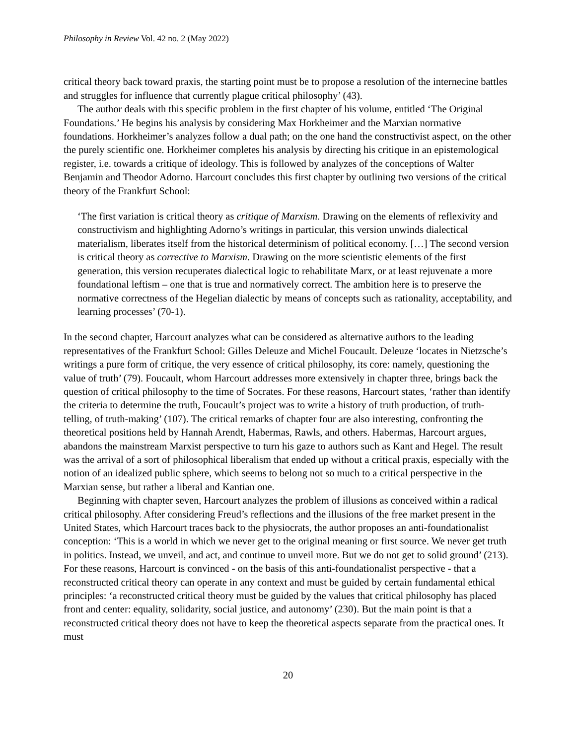Philosophy in Review Vol. 42 no. 2 (May 2022)
critical theory back toward praxis, the starting point must be to propose a resolution of the internecine battles and struggles for influence that currently plague critical philosophy’ (43).
The author deals with this specific problem in the first chapter of his volume, entitled ‘The Original Foundations.’ He begins his analysis by considering Max Horkheimer and the Marxian normative foundations. Horkheimer’s analyzes follow a dual path; on the one hand the constructivist aspect, on the other the purely scientific one. Horkheimer completes his analysis by directing his critique in an epistemological register, i.e. towards a critique of ideology. This is followed by analyzes of the conceptions of Walter Benjamin and Theodor Adorno. Harcourt concludes this first chapter by outlining two versions of the critical theory of the Frankfurt School:
‘The first variation is critical theory as critique of Marxism. Drawing on the elements of reflexivity and constructivism and highlighting Adorno’s writings in particular, this version unwinds dialectical materialism, liberates itself from the historical determinism of political economy. […] The second version is critical theory as corrective to Marxism. Drawing on the more scientistic elements of the first generation, this version recuperates dialectical logic to rehabilitate Marx, or at least rejuvenate a more foundational leftism – one that is true and normatively correct. The ambition here is to preserve the normative correctness of the Hegelian dialectic by means of concepts such as rationality, acceptability, and learning processes’ (70-1).
In the second chapter, Harcourt analyzes what can be considered as alternative authors to the leading representatives of the Frankfurt School: Gilles Deleuze and Michel Foucault. Deleuze ‘locates in Nietzsche’s writings a pure form of critique, the very essence of critical philosophy, its core: namely, questioning the value of truth’ (79). Foucault, whom Harcourt addresses more extensively in chapter three, brings back the question of critical philosophy to the time of Socrates. For these reasons, Harcourt states, ‘rather than identify the criteria to determine the truth, Foucault’s project was to write a history of truth production, of truth-telling, of truth-making’ (107). The critical remarks of chapter four are also interesting, confronting the theoretical positions held by Hannah Arendt, Habermas, Rawls, and others. Habermas, Harcourt argues, abandons the mainstream Marxist perspective to turn his gaze to authors such as Kant and Hegel. The result was the arrival of a sort of philosophical liberalism that ended up without a critical praxis, especially with the notion of an idealized public sphere, which seems to belong not so much to a critical perspective in the Marxian sense, but rather a liberal and Kantian one.
Beginning with chapter seven, Harcourt analyzes the problem of illusions as conceived within a radical critical philosophy. After considering Freud’s reflections and the illusions of the free market present in the United States, which Harcourt traces back to the physiocrats, the author proposes an anti-foundationalist conception: ‘This is a world in which we never get to the original meaning or first source. We never get truth in politics. Instead, we unveil, and act, and continue to unveil more. But we do not get to solid ground’ (213). For these reasons, Harcourt is convinced - on the basis of this anti-foundationalist perspective - that a reconstructed critical theory can operate in any context and must be guided by certain fundamental ethical principles: ‘a reconstructed critical theory must be guided by the values that critical philosophy has placed front and center: equality, solidarity, social justice, and autonomy’ (230). But the main point is that a reconstructed critical theory does not have to keep the theoretical aspects separate from the practical ones. It must
20